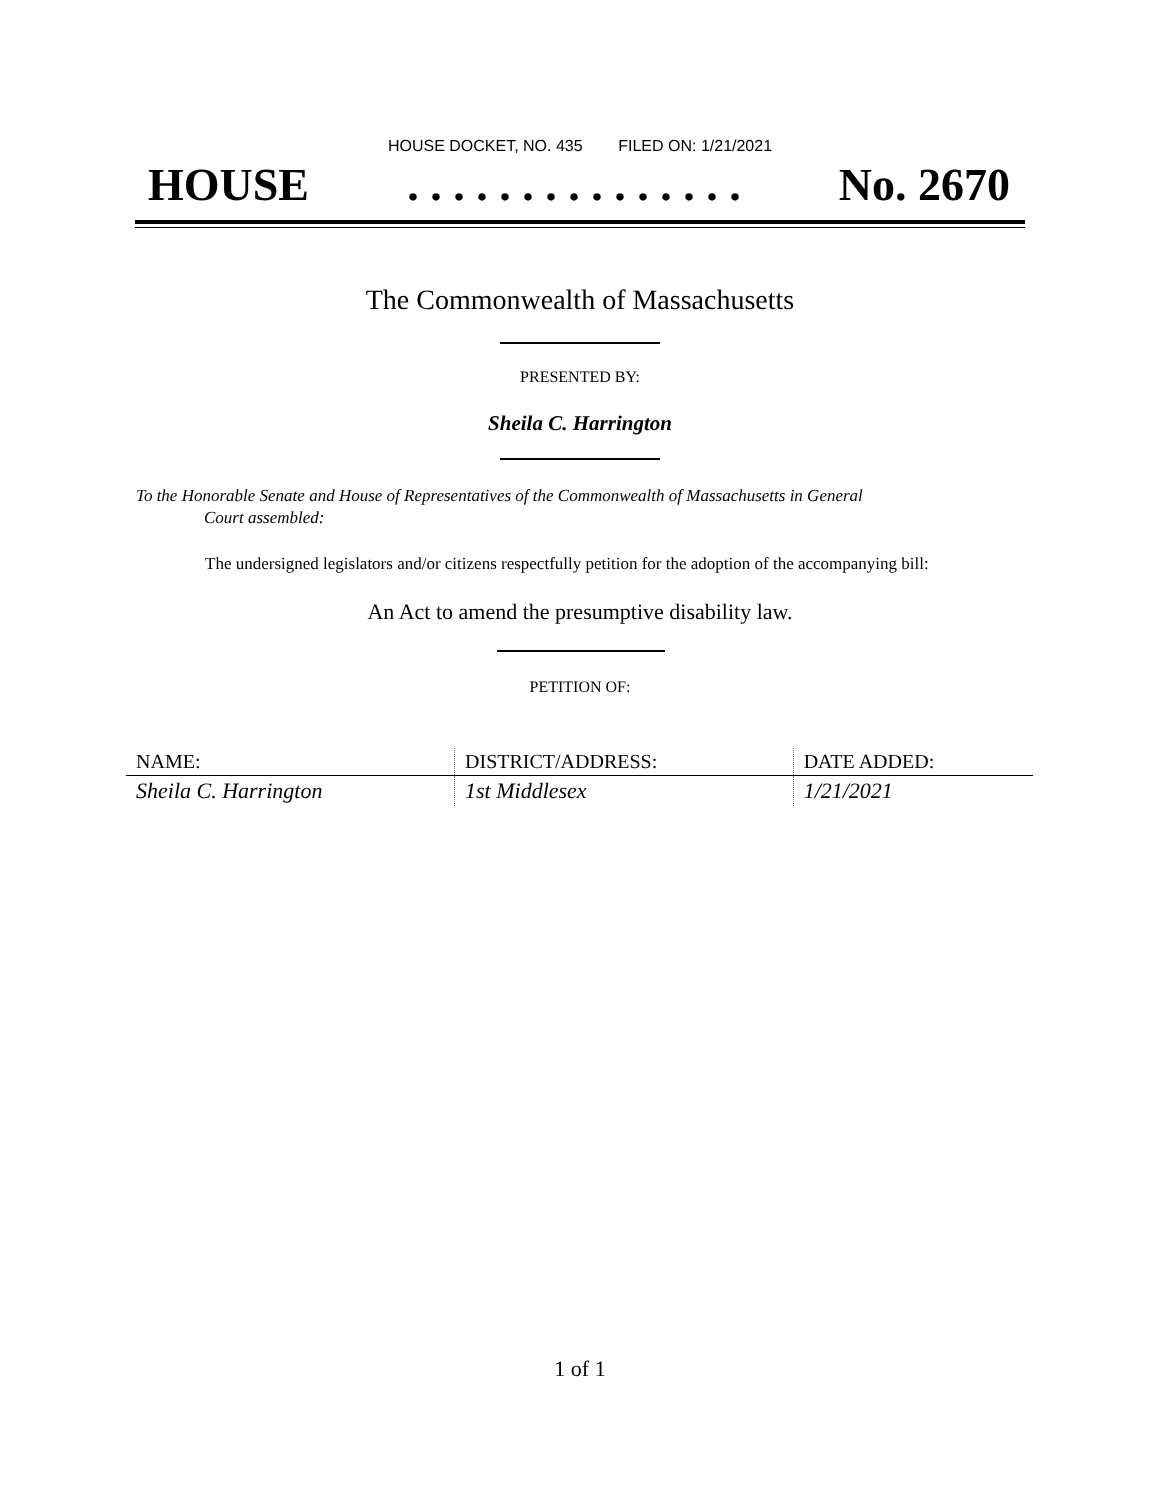HOUSE DOCKET, NO. 435 FILED ON: 1/21/2021
HOUSE. . . . . . . . . . . . . . . No. 2670
The Commonwealth of Massachusetts
PRESENTED BY:
Sheila C. Harrington
To the Honorable Senate and House of Representatives of the Commonwealth of Massachusetts in General
Court assembled:
The undersigned legislators and/or citizens respectfully petition for the adoption of the accompanying bill:
An Act to amend the presumptive disability law.
PETITION OF:
| NAME: | DISTRICT/ADDRESS: | DATE ADDED: |
| --- | --- | --- |
| Sheila C. Harrington | 1st Middlesex | 1/21/2021 |
1 of 1